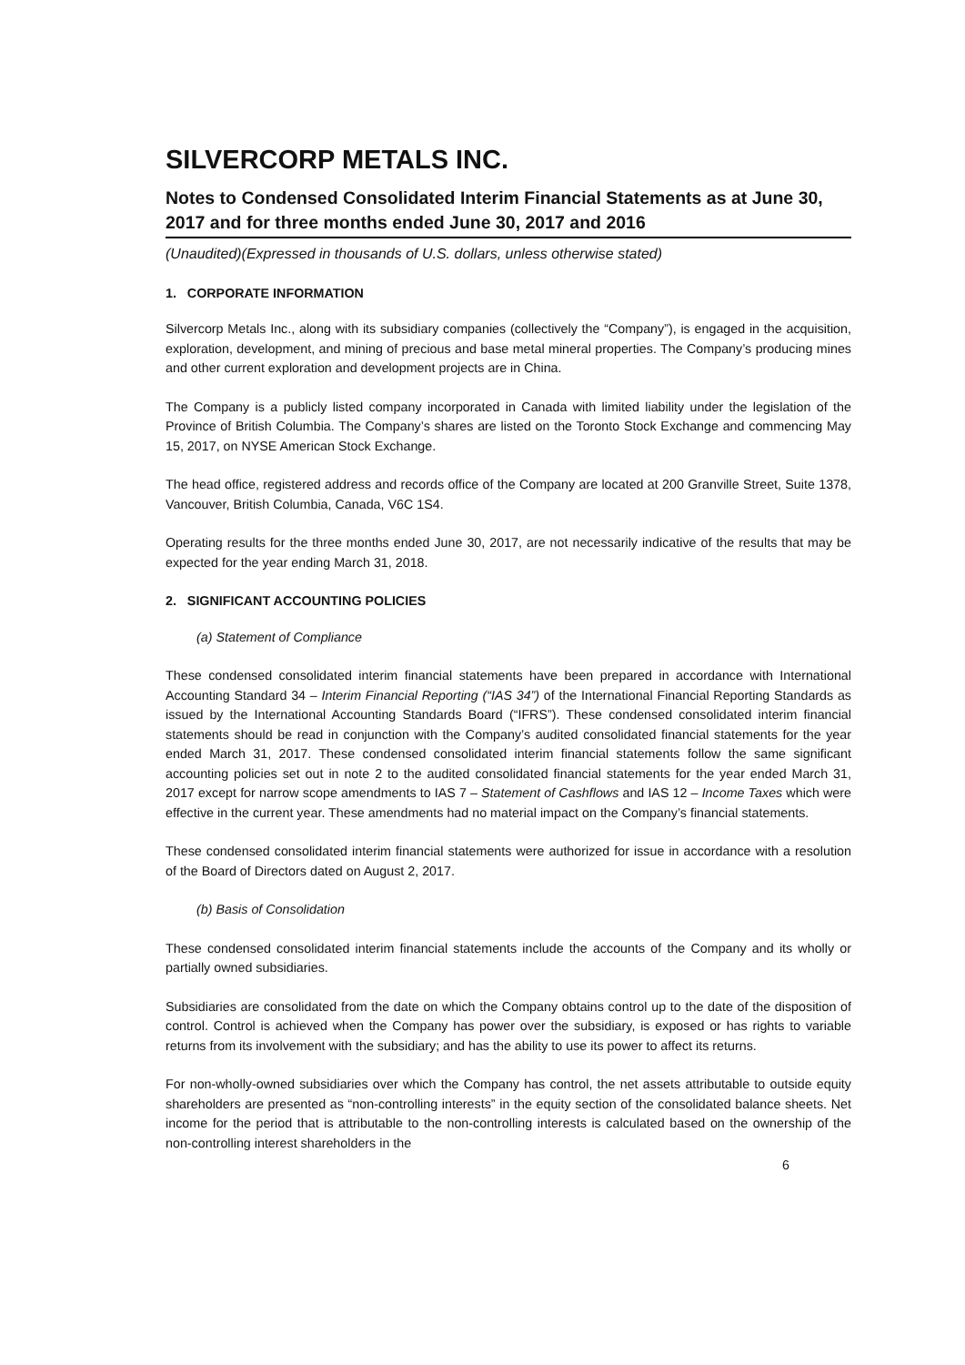SILVERCORP METALS INC.
Notes to Condensed Consolidated Interim Financial Statements as at June 30, 2017 and for three months ended June 30, 2017 and 2016
(Unaudited)(Expressed in thousands of U.S. dollars, unless otherwise stated)
1. CORPORATE INFORMATION
Silvercorp Metals Inc., along with its subsidiary companies (collectively the “Company”), is engaged in the acquisition, exploration, development, and mining of precious and base metal mineral properties. The Company’s producing mines and other current exploration and development projects are in China.
The Company is a publicly listed company incorporated in Canada with limited liability under the legislation of the Province of British Columbia. The Company’s shares are listed on the Toronto Stock Exchange and commencing May 15, 2017, on NYSE American Stock Exchange.
The head office, registered address and records office of the Company are located at 200 Granville Street, Suite 1378, Vancouver, British Columbia, Canada, V6C 1S4.
Operating results for the three months ended June 30, 2017, are not necessarily indicative of the results that may be expected for the year ending March 31, 2018.
2. SIGNIFICANT ACCOUNTING POLICIES
(a) Statement of Compliance
These condensed consolidated interim financial statements have been prepared in accordance with International Accounting Standard 34 – Interim Financial Reporting (“IAS 34”) of the International Financial Reporting Standards as issued by the International Accounting Standards Board (“IFRS”). These condensed consolidated interim financial statements should be read in conjunction with the Company’s audited consolidated financial statements for the year ended March 31, 2017. These condensed consolidated interim financial statements follow the same significant accounting policies set out in note 2 to the audited consolidated financial statements for the year ended March 31, 2017 except for narrow scope amendments to IAS 7 – Statement of Cashflows and IAS 12 – Income Taxes which were effective in the current year. These amendments had no material impact on the Company’s financial statements.
These condensed consolidated interim financial statements were authorized for issue in accordance with a resolution of the Board of Directors dated on August 2, 2017.
(b) Basis of Consolidation
These condensed consolidated interim financial statements include the accounts of the Company and its wholly or partially owned subsidiaries.
Subsidiaries are consolidated from the date on which the Company obtains control up to the date of the disposition of control. Control is achieved when the Company has power over the subsidiary, is exposed or has rights to variable returns from its involvement with the subsidiary; and has the ability to use its power to affect its returns.
For non-wholly-owned subsidiaries over which the Company has control, the net assets attributable to outside equity shareholders are presented as “non-controlling interests” in the equity section of the consolidated balance sheets. Net income for the period that is attributable to the non-controlling interests is calculated based on the ownership of the non-controlling interest shareholders in the
6